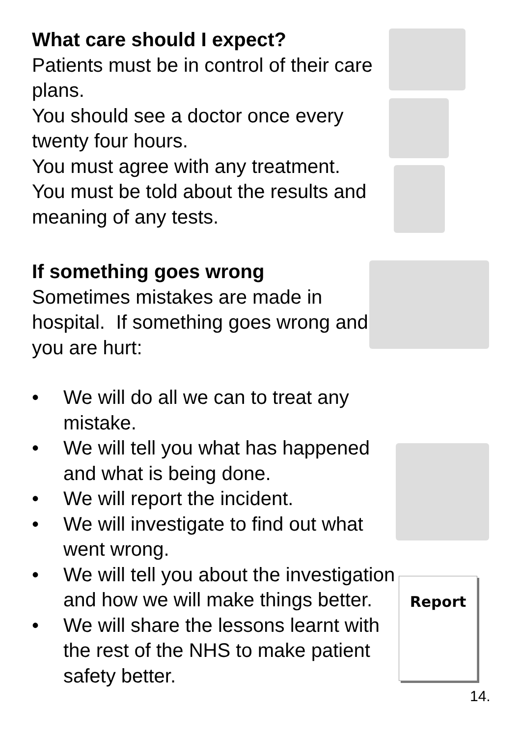What care should I expect?
Patients must be in control of their care plans.
You should see a doctor once every twenty four hours.
You must agree with any treatment.
You must be told about the results and meaning of any tests.
If something goes wrong
Sometimes mistakes are made in hospital. If something goes wrong and you are hurt:
• We will do all we can to treat any mistake.
• We will tell you what has happened and what is being done.
• We will report the incident.
• We will investigate to find out what went wrong.
• We will tell you about the investigation and how we will make things better.
• We will share the lessons learnt with the rest of the NHS to make patient safety better.
Report
14.